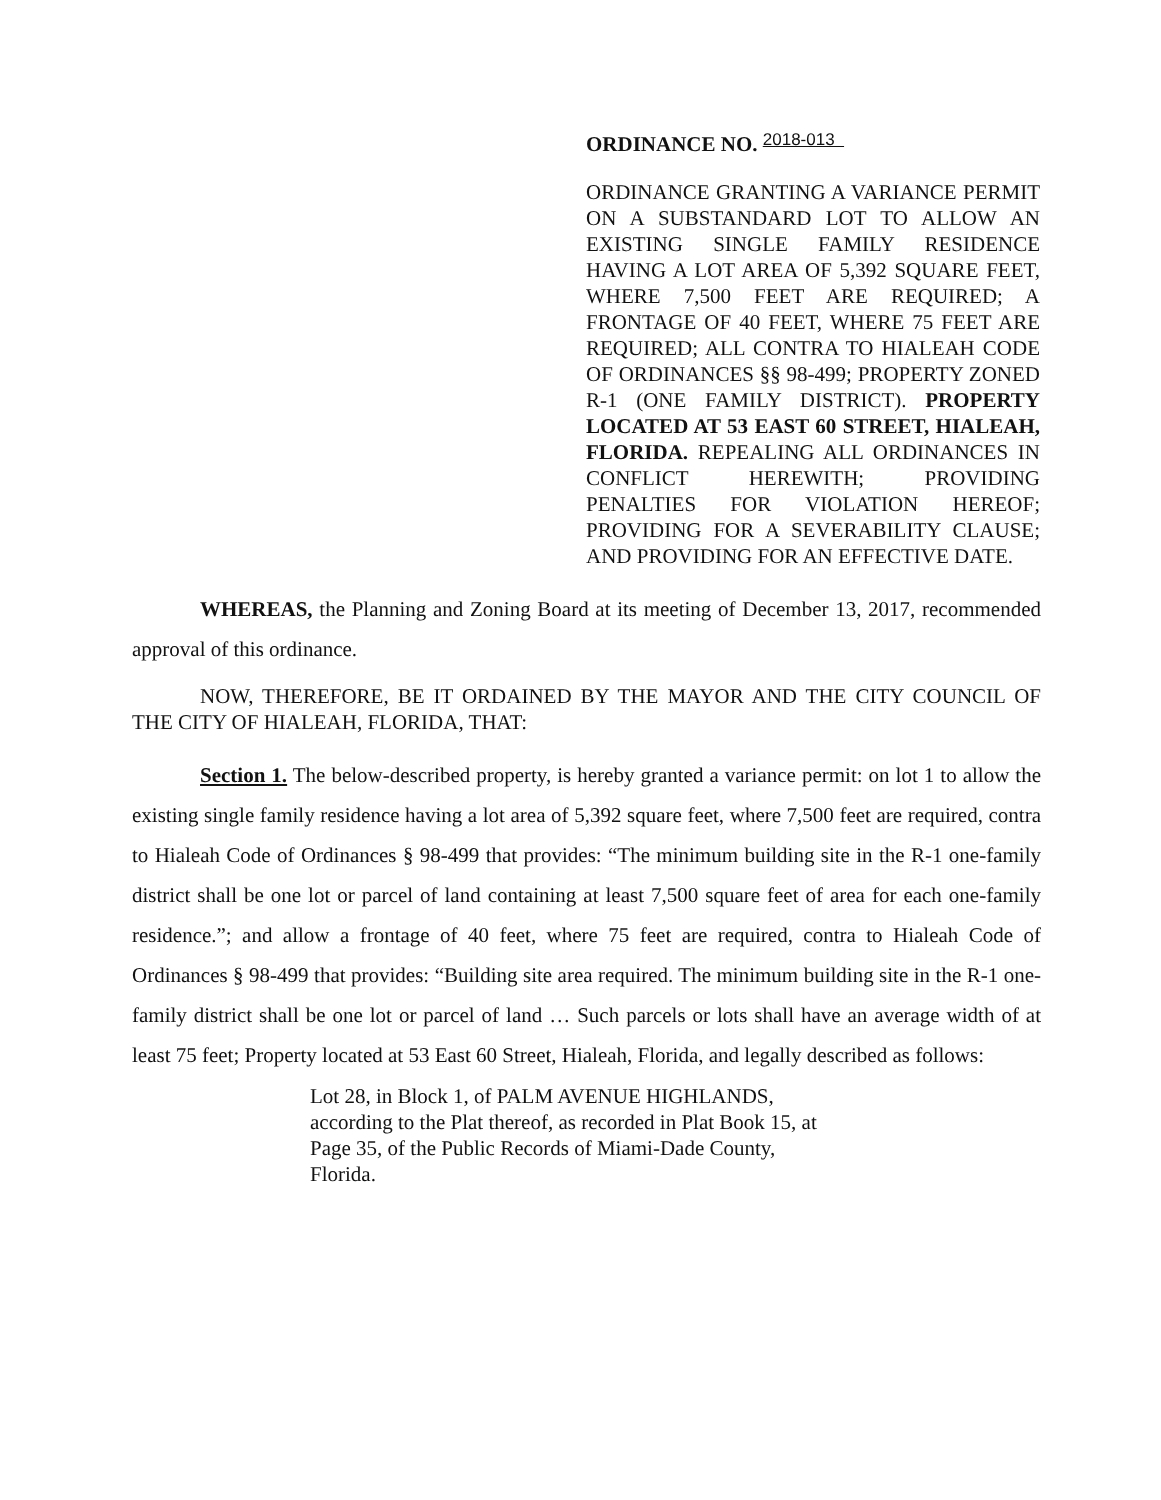ORDINANCE NO. 2018-013
ORDINANCE GRANTING A VARIANCE PERMIT ON A SUBSTANDARD LOT TO ALLOW AN EXISTING SINGLE FAMILY RESIDENCE HAVING A LOT AREA OF 5,392 SQUARE FEET, WHERE 7,500 FEET ARE REQUIRED; A FRONTAGE OF 40 FEET, WHERE 75 FEET ARE REQUIRED; ALL CONTRA TO HIALEAH CODE OF ORDINANCES §§ 98-499; PROPERTY ZONED R-1 (ONE FAMILY DISTRICT). PROPERTY LOCATED AT 53 EAST 60 STREET, HIALEAH, FLORIDA. REPEALING ALL ORDINANCES IN CONFLICT HEREWITH; PROVIDING PENALTIES FOR VIOLATION HEREOF; PROVIDING FOR A SEVERABILITY CLAUSE; AND PROVIDING FOR AN EFFECTIVE DATE.
WHEREAS, the Planning and Zoning Board at its meeting of December 13, 2017, recommended approval of this ordinance.
NOW, THEREFORE, BE IT ORDAINED BY THE MAYOR AND THE CITY COUNCIL OF THE CITY OF HIALEAH, FLORIDA, THAT:
Section 1. The below-described property, is hereby granted a variance permit: on lot 1 to allow the existing single family residence having a lot area of 5,392 square feet, where 7,500 feet are required, contra to Hialeah Code of Ordinances § 98-499 that provides: “The minimum building site in the R-1 one-family district shall be one lot or parcel of land containing at least 7,500 square feet of area for each one-family residence.”; and allow a frontage of 40 feet, where 75 feet are required, contra to Hialeah Code of Ordinances § 98-499 that provides: “Building site area required. The minimum building site in the R-1 one-family district shall be one lot or parcel of land … Such parcels or lots shall have an average width of at least 75 feet; Property located at 53 East 60 Street, Hialeah, Florida, and legally described as follows:
Lot 28, in Block 1, of PALM AVENUE HIGHLANDS, according to the Plat thereof, as recorded in Plat Book 15, at Page 35, of the Public Records of Miami-Dade County, Florida.